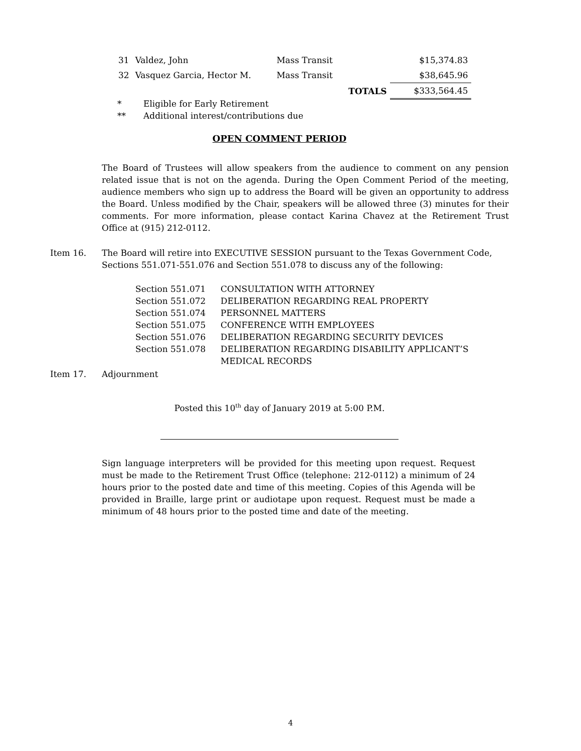| 31 | Valdez, John | Mass Transit | $15,374.83 |
| 32 | Vasquez Garcia, Hector M. | Mass Transit | $38,645.96 |
| | | TOTALS | $333,564.45 |
* Eligible for Early Retirement
** Additional interest/contributions due
OPEN COMMENT PERIOD
The Board of Trustees will allow speakers from the audience to comment on any pension related issue that is not on the agenda. During the Open Comment Period of the meeting, audience members who sign up to address the Board will be given an opportunity to address the Board. Unless modified by the Chair, speakers will be allowed three (3) minutes for their comments. For more information, please contact Karina Chavez at the Retirement Trust Office at (915) 212-0112.
Item 16. The Board will retire into EXECUTIVE SESSION pursuant to the Texas Government Code, Sections 551.071-551.076 and Section 551.078 to discuss any of the following:
| Section 551.071 | CONSULTATION WITH ATTORNEY |
| Section 551.072 | DELIBERATION REGARDING REAL PROPERTY |
| Section 551.074 | PERSONNEL MATTERS |
| Section 551.075 | CONFERENCE WITH EMPLOYEES |
| Section 551.076 | DELIBERATION REGARDING SECURITY DEVICES |
| Section 551.078 | DELIBERATION REGARDING DISABILITY APPLICANT’S MEDICAL RECORDS |
Item 17. Adjournment
Posted this 10<sup>th</sup> day of January 2019 at 5:00 P.M.
Sign language interpreters will be provided for this meeting upon request. Request must be made to the Retirement Trust Office (telephone: 212-0112) a minimum of 24 hours prior to the posted date and time of this meeting. Copies of this Agenda will be provided in Braille, large print or audiotape upon request. Request must be made a minimum of 48 hours prior to the posted time and date of the meeting.
4